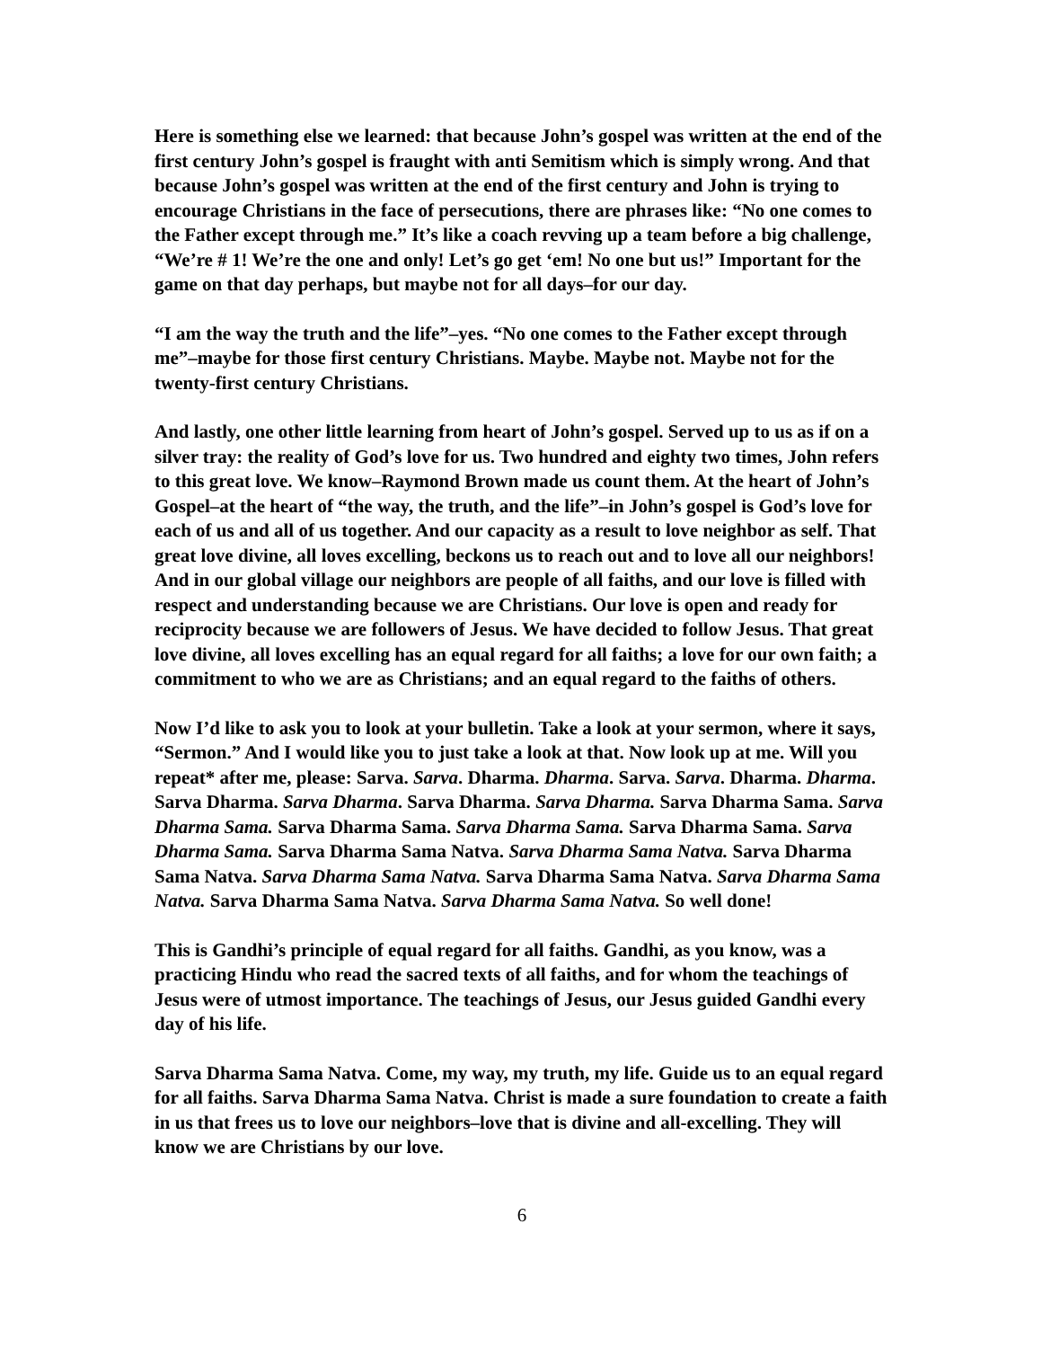Here is something else we learned: that because John’s gospel was written at the end of the first century John’s gospel is fraught with anti Semitism which is simply wrong. And that because John’s gospel was written at the end of the first century and John is trying to encourage Christians in the face of persecutions, there are phrases like: “No one comes to the Father except through me.” It’s like a coach revving up a team before a big challenge, “We’re # 1! We’re the one and only! Let’s go get ‘em! No one but us!” Important for the game on that day perhaps, but maybe not for all days–for our day.
“I am the way the truth and the life”–yes. “No one comes to the Father except through me”–maybe for those first century Christians. Maybe. Maybe not. Maybe not for the twenty-first century Christians.
And lastly, one other little learning from heart of John’s gospel. Served up to us as if on a silver tray: the reality of God’s love for us. Two hundred and eighty two times, John refers to this great love. We know–Raymond Brown made us count them. At the heart of John’s Gospel–at the heart of “the way, the truth, and the life”–in John’s gospel is God’s love for each of us and all of us together. And our capacity as a result to love neighbor as self. That great love divine, all loves excelling, beckons us to reach out and to love all our neighbors! And in our global village our neighbors are people of all faiths, and our love is filled with respect and understanding because we are Christians. Our love is open and ready for reciprocity because we are followers of Jesus. We have decided to follow Jesus. That great love divine, all loves excelling has an equal regard for all faiths; a love for our own faith; a commitment to who we are as Christians; and an equal regard to the faiths of others.
Now I’d like to ask you to look at your bulletin. Take a look at your sermon, where it says, “Sermon.” And I would like you to just take a look at that. Now look up at me. Will you repeat* after me, please: Sarva. Sarva. Dharma. Dharma. Sarva. Sarva. Dharma. Dharma. Sarva Dharma. Sarva Dharma. Sarva Dharma. Sarva Dharma. Sarva Dharma Sama. Sarva Dharma Sama. Sarva Dharma Sama. Sarva Dharma Sama. Sarva Dharma Sama. Sarva Dharma Sama. Sarva Dharma Sama Natva. Sarva Dharma Sama Natva. Sarva Dharma Sama Natva. Sarva Dharma Sama Natva. Sarva Dharma Sama Natva. Sarva Dharma Sama Natva. Sarva Dharma Sama Natva. Sarva Dharma Sama Natva. So well done!
This is Gandhi’s principle of equal regard for all faiths. Gandhi, as you know, was a practicing Hindu who read the sacred texts of all faiths, and for whom the teachings of Jesus were of utmost importance. The teachings of Jesus, our Jesus guided Gandhi every day of his life.
Sarva Dharma Sama Natva. Come, my way, my truth, my life. Guide us to an equal regard for all faiths. Sarva Dharma Sama Natva. Christ is made a sure foundation to create a faith in us that frees us to love our neighbors–love that is divine and all-excelling. They will know we are Christians by our love.
6